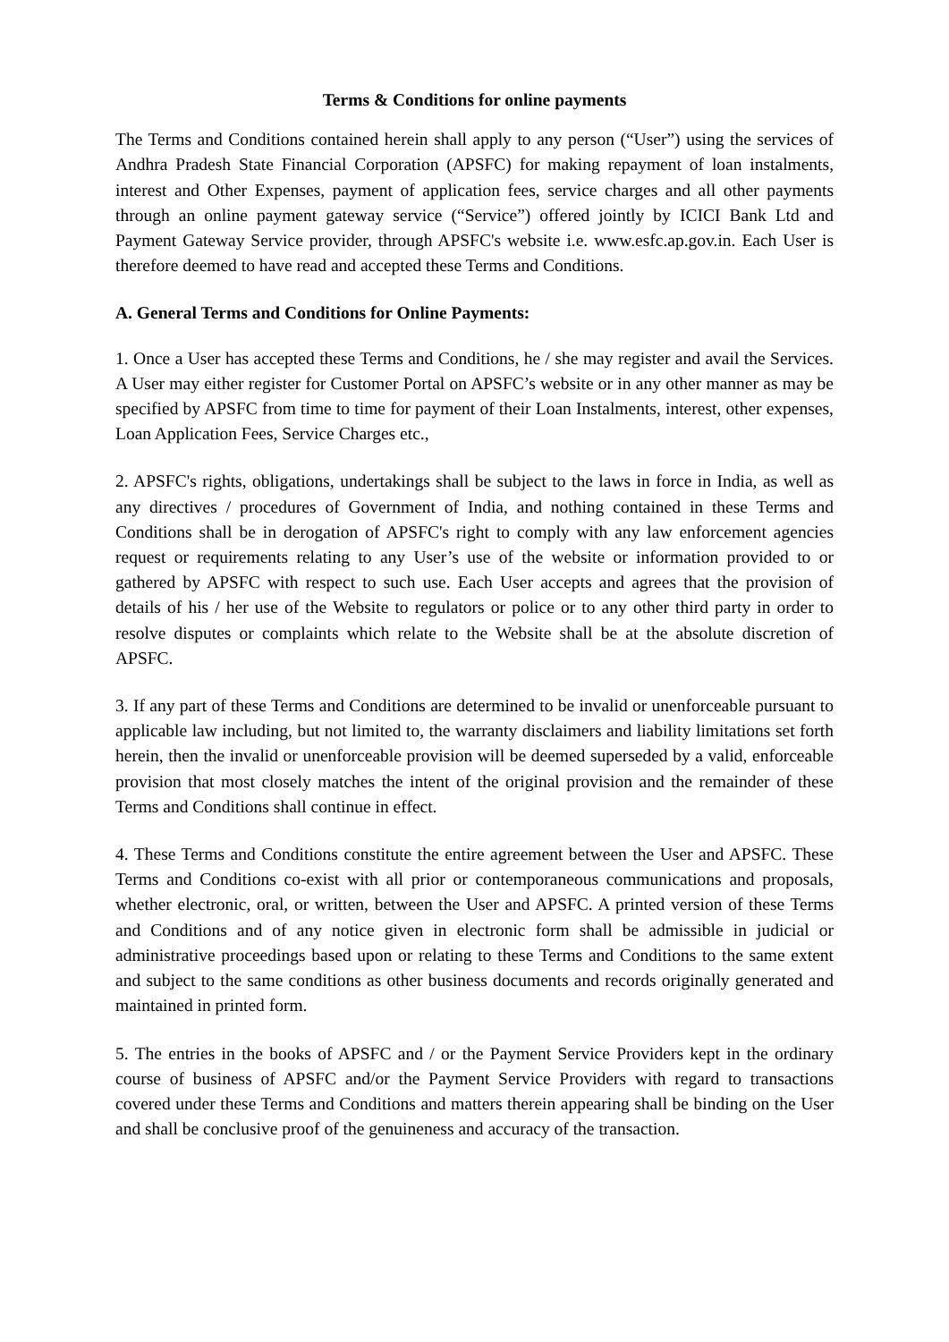Terms & Conditions for online payments
The Terms and Conditions contained herein shall apply to any person (“User”) using the services of Andhra Pradesh State Financial Corporation (APSFC) for making repayment of loan instalments, interest and Other Expenses, payment of application fees, service charges and all other payments through an online payment gateway service (“Service”) offered jointly by ICICI Bank Ltd and Payment Gateway Service provider, through APSFC's website i.e. www.esfc.ap.gov.in. Each User is therefore deemed to have read and accepted these Terms and Conditions.
A. General Terms and Conditions for Online Payments:
1. Once a User has accepted these Terms and Conditions, he / she may register and avail the Services. A User may either register for Customer Portal on APSFC’s website or in any other manner as may be specified by APSFC from time to time for payment of their Loan Instalments, interest, other expenses, Loan Application Fees, Service Charges etc.,
2. APSFC's rights, obligations, undertakings shall be subject to the laws in force in India, as well as any directives / procedures of Government of India, and nothing contained in these Terms and Conditions shall be in derogation of APSFC's right to comply with any law enforcement agencies request or requirements relating to any User’s use of the website or information provided to or gathered by APSFC with respect to such use. Each User accepts and agrees that the provision of details of his / her use of the Website to regulators or police or to any other third party in order to resolve disputes or complaints which relate to the Website shall be at the absolute discretion of APSFC.
3. If any part of these Terms and Conditions are determined to be invalid or unenforceable pursuant to applicable law including, but not limited to, the warranty disclaimers and liability limitations set forth herein, then the invalid or unenforceable provision will be deemed superseded by a valid, enforceable provision that most closely matches the intent of the original provision and the remainder of these Terms and Conditions shall continue in effect.
4. These Terms and Conditions constitute the entire agreement between the User and APSFC. These Terms and Conditions co-exist with all prior or contemporaneous communications and proposals, whether electronic, oral, or written, between the User and APSFC. A printed version of these Terms and Conditions and of any notice given in electronic form shall be admissible in judicial or administrative proceedings based upon or relating to these Terms and Conditions to the same extent and subject to the same conditions as other business documents and records originally generated and maintained in printed form.
5. The entries in the books of APSFC and / or the Payment Service Providers kept in the ordinary course of business of APSFC and/or the Payment Service Providers with regard to transactions covered under these Terms and Conditions and matters therein appearing shall be binding on the User and shall be conclusive proof of the genuineness and accuracy of the transaction.